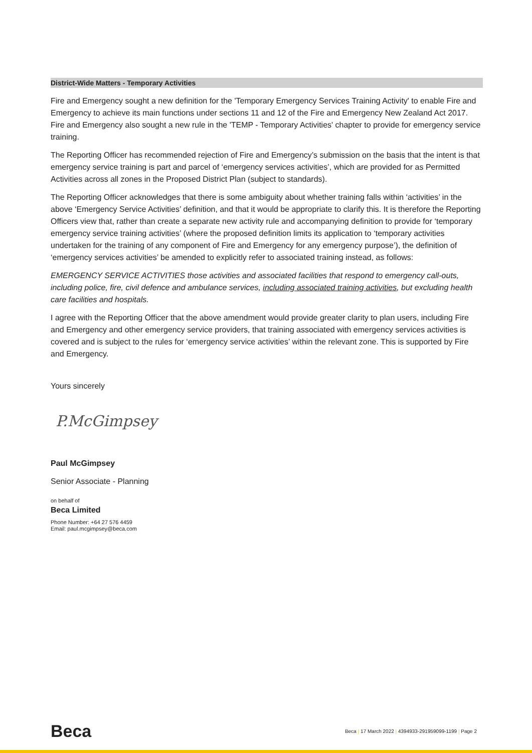District-Wide Matters - Temporary Activities
Fire and Emergency sought a new definition for the 'Temporary Emergency Services Training Activity' to enable Fire and Emergency to achieve its main functions under sections 11 and 12 of the Fire and Emergency New Zealand Act 2017. Fire and Emergency also sought a new rule in the 'TEMP - Temporary Activities' chapter to provide for emergency service training.
The Reporting Officer has recommended rejection of Fire and Emergency’s submission on the basis that the intent is that emergency service training is part and parcel of ‘emergency services activities’, which are provided for as Permitted Activities across all zones in the Proposed District Plan (subject to standards).
The Reporting Officer acknowledges that there is some ambiguity about whether training falls within ‘activities’ in the above ‘Emergency Service Activities’ definition, and that it would be appropriate to clarify this. It is therefore the Reporting Officers view that, rather than create a separate new activity rule and accompanying definition to provide for ‘temporary emergency service training activities’ (where the proposed definition limits its application to ‘temporary activities undertaken for the training of any component of Fire and Emergency for any emergency purpose’), the definition of ‘emergency services activities’ be amended to explicitly refer to associated training instead, as follows:
EMERGENCY SERVICE ACTIVITIES those activities and associated facilities that respond to emergency call-outs, including police, fire, civil defence and ambulance services, including associated training activities, but excluding health care facilities and hospitals.
I agree with the Reporting Officer that the above amendment would provide greater clarity to plan users, including Fire and Emergency and other emergency service providers, that training associated with emergency services activities is covered and is subject to the rules for ‘emergency service activities’ within the relevant zone. This is supported by Fire and Emergency.
Yours sincerely
P.McGimpsey
Paul McGimpsey
Senior Associate - Planning
on behalf of
Beca Limited
Phone Number: +64 27 576 4459
Email: paul.mcgimpsey@beca.com
Beca
Beca | 17 March 2022 | 4394933-291959099-1199 | Page 2